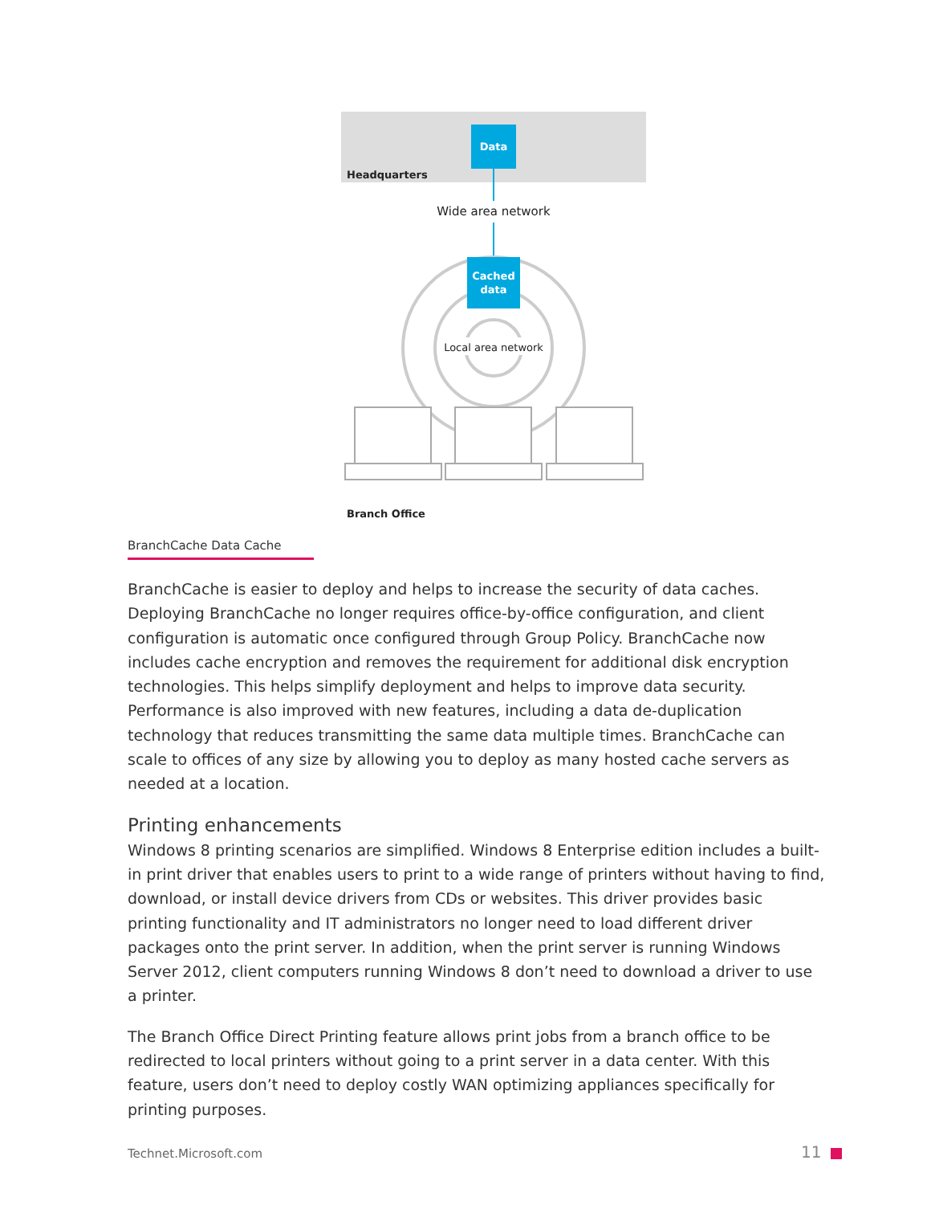Data
Headquarters
Wide area network
Cached
data
Local area network
Branch Office
BranchCache Data Cache
BranchCache is easier to deploy and helps to increase the security of data caches. Deploying BranchCache no longer requires office-by-office configuration, and client configuration is automatic once configured through Group Policy. BranchCache now includes cache encryption and removes the requirement for additional disk encryption technologies. This helps simplify deployment and helps to improve data security. Performance is also improved with new features, including a data de-duplication technology that reduces transmitting the same data multiple times. BranchCache can scale to offices of any size by allowing you to deploy as many hosted cache servers as needed at a location.
Printing enhancements
Windows 8 printing scenarios are simplified. Windows 8 Enterprise edition includes a built-in print driver that enables users to print to a wide range of printers without having to find, download, or install device drivers from CDs or websites. This driver provides basic printing functionality and IT administrators no longer need to load different driver packages onto the print server. In addition, when the print server is running Windows Server 2012, client computers running Windows 8 don’t need to download a driver to use a printer.
The Branch Office Direct Printing feature allows print jobs from a branch office to be redirected to local printers without going to a print server in a data center. With this feature, users don’t need to deploy costly WAN optimizing appliances specifically for printing purposes.
Technet.Microsoft.com 11